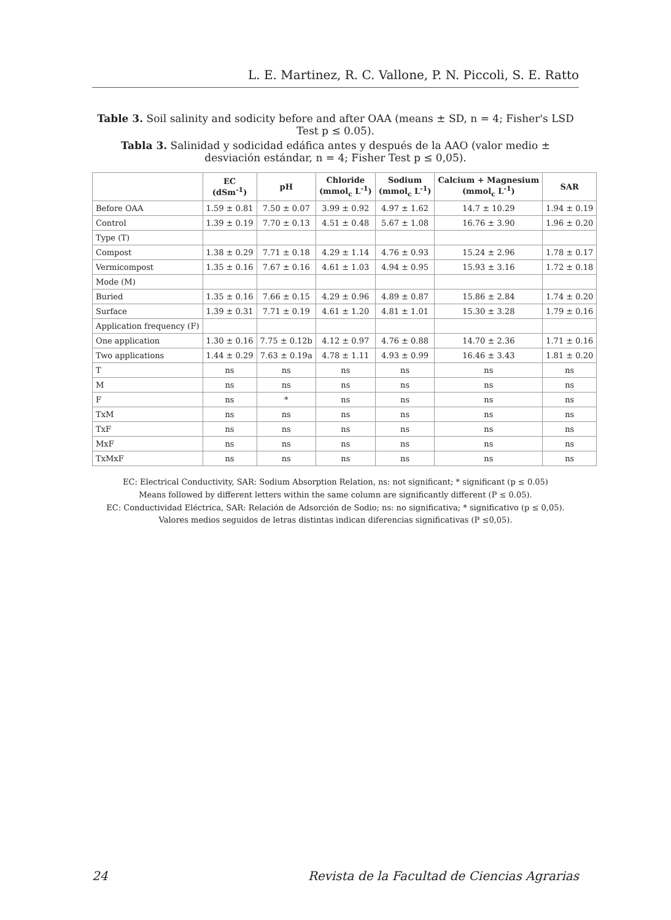L. E. Martinez, R. C. Vallone, P. N. Piccoli, S. E. Ratto
Table 3. Soil salinity and sodicity before and after OAA (means ± SD, n = 4; Fisher's LSD Test p ≤ 0.05).
Tabla 3. Salinidad y sodicidad edáfica antes y después de la AAO (valor medio ± desviación estándar, n = 4; Fisher Test p ≤ 0,05).
| | EC (dSm<sup>-1</sup>) | pH | Chloride (mmol<sub>c</sub> L<sup>-1</sup>) | Sodium (mmol<sub>c</sub> L<sup>-1</sup>) | Calcium + Magnesium (mmol<sub>c</sub> L<sup>-1</sup>) | SAR |
| --- | --- | --- | --- | --- | --- | --- |
| Before OAA | 1.59 ± 0.81 | 7.50 ± 0.07 | 3.99 ± 0.92 | 4.97 ± 1.62 | 14.7 ± 10.29 | 1.94 ± 0.19 |
| Control | 1.39 ± 0.19 | 7.70 ± 0.13 | 4.51 ± 0.48 | 5.67 ± 1.08 | 16.76 ± 3.90 | 1.96 ± 0.20 |
| Type (T) | | | | | | |
| Compost | 1.38 ± 0.29 | 7.71 ± 0.18 | 4.29 ± 1.14 | 4.76 ± 0.93 | 15.24 ± 2.96 | 1.78 ± 0.17 |
| Vermicompost | 1.35 ± 0.16 | 7.67 ± 0.16 | 4.61 ± 1.03 | 4.94 ± 0.95 | 15.93 ± 3.16 | 1.72 ± 0.18 |
| Mode (M) | | | | | | |
| Buried | 1.35 ± 0.16 | 7.66 ± 0.15 | 4.29 ± 0.96 | 4.89 ± 0.87 | 15.86 ± 2.84 | 1.74 ± 0.20 |
| Surface | 1.39 ± 0.31 | 7.71 ± 0.19 | 4.61 ± 1.20 | 4.81 ± 1.01 | 15.30 ± 3.28 | 1.79 ± 0.16 |
| Application frequency (F) | | | | | | |
| One application | 1.30 ± 0.16 | 7.75 ± 0.12b | 4.12 ± 0.97 | 4.76 ± 0.88 | 14.70 ± 2.36 | 1.71 ± 0.16 |
| Two applications | 1.44 ± 0.29 | 7.63 ± 0.19a | 4.78 ± 1.11 | 4.93 ± 0.99 | 16.46 ± 3.43 | 1.81 ± 0.20 |
| T | ns | ns | ns | ns | ns | ns |
| M | ns | ns | ns | ns | ns | ns |
| F | ns | * | ns | ns | ns | ns |
| TxM | ns | ns | ns | ns | ns | ns |
| TxF | ns | ns | ns | ns | ns | ns |
| MxF | ns | ns | ns | ns | ns | ns |
| TxMxF | ns | ns | ns | ns | ns | ns |
EC: Electrical Conductivity, SAR: Sodium Absorption Relation, ns: not significant; * significant (p ≤ 0.05)
Means followed by different letters within the same column are significantly different (P ≤ 0.05).
EC: Conductividad Eléctrica, SAR: Relación de Adsorción de Sodio; ns: no significativa; * significativo (p ≤ 0,05).
Valores medios seguidos de letras distintas indican diferencias significativas (P ≤0,05).
24 Revista de la Facultad de Ciencias Agrarias